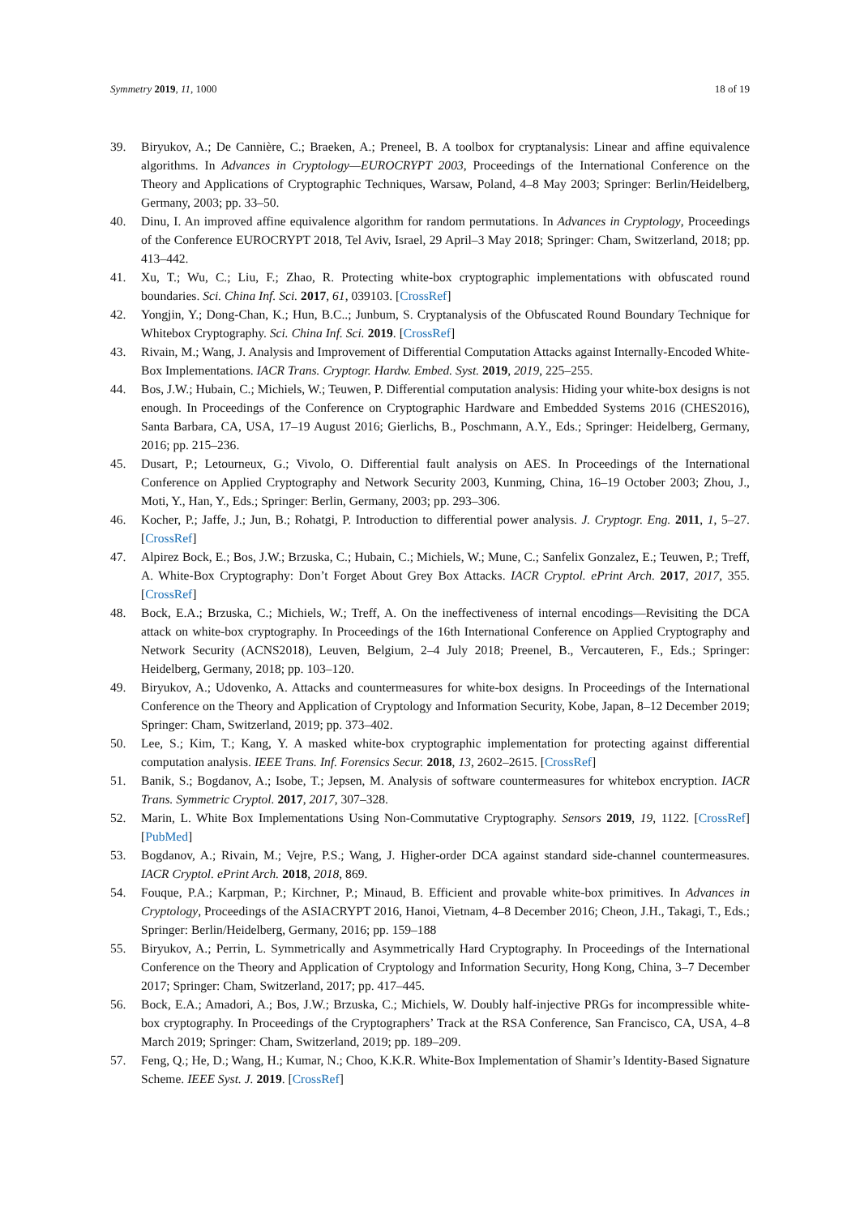Symmetry 2019, 11, 1000 18 of 19
39. Biryukov, A.; De Cannière, C.; Braeken, A.; Preneel, B. A toolbox for cryptanalysis: Linear and affine equivalence algorithms. In Advances in Cryptology—EUROCRYPT 2003, Proceedings of the International Conference on the Theory and Applications of Cryptographic Techniques, Warsaw, Poland, 4–8 May 2003; Springer: Berlin/Heidelberg, Germany, 2003; pp. 33–50.
40. Dinu, I. An improved affine equivalence algorithm for random permutations. In Advances in Cryptology, Proceedings of the Conference EUROCRYPT 2018, Tel Aviv, Israel, 29 April–3 May 2018; Springer: Cham, Switzerland, 2018; pp. 413–442.
41. Xu, T.; Wu, C.; Liu, F.; Zhao, R. Protecting white-box cryptographic implementations with obfuscated round boundaries. Sci. China Inf. Sci. 2017, 61, 039103. [CrossRef]
42. Yongjin, Y.; Dong-Chan, K.; Hun, B.C..; Junbum, S. Cryptanalysis of the Obfuscated Round Boundary Technique for Whitebox Cryptography. Sci. China Inf. Sci. 2019. [CrossRef]
43. Rivain, M.; Wang, J. Analysis and Improvement of Differential Computation Attacks against Internally-Encoded White-Box Implementations. IACR Trans. Cryptogr. Hardw. Embed. Syst. 2019, 2019, 225–255.
44. Bos, J.W.; Hubain, C.; Michiels, W.; Teuwen, P. Differential computation analysis: Hiding your white-box designs is not enough. In Proceedings of the Conference on Cryptographic Hardware and Embedded Systems 2016 (CHES2016), Santa Barbara, CA, USA, 17–19 August 2016; Gierlichs, B., Poschmann, A.Y., Eds.; Springer: Heidelberg, Germany, 2016; pp. 215–236.
45. Dusart, P.; Letourneux, G.; Vivolo, O. Differential fault analysis on AES. In Proceedings of the International Conference on Applied Cryptography and Network Security 2003, Kunming, China, 16–19 October 2003; Zhou, J., Moti, Y., Han, Y., Eds.; Springer: Berlin, Germany, 2003; pp. 293–306.
46. Kocher, P.; Jaffe, J.; Jun, B.; Rohatgi, P. Introduction to differential power analysis. J. Cryptogr. Eng. 2011, 1, 5–27. [CrossRef]
47. Alpirez Bock, E.; Bos, J.W.; Brzuska, C.; Hubain, C.; Michiels, W.; Mune, C.; Sanfelix Gonzalez, E.; Teuwen, P.; Treff, A. White-Box Cryptography: Don’t Forget About Grey Box Attacks. IACR Cryptol. ePrint Arch. 2017, 2017, 355. [CrossRef]
48. Bock, E.A.; Brzuska, C.; Michiels, W.; Treff, A. On the ineffectiveness of internal encodings—Revisiting the DCA attack on white-box cryptography. In Proceedings of the 16th International Conference on Applied Cryptography and Network Security (ACNS2018), Leuven, Belgium, 2–4 July 2018; Preenel, B., Vercauteren, F., Eds.; Springer: Heidelberg, Germany, 2018; pp. 103–120.
49. Biryukov, A.; Udovenko, A. Attacks and countermeasures for white-box designs. In Proceedings of the International Conference on the Theory and Application of Cryptology and Information Security, Kobe, Japan, 8–12 December 2019; Springer: Cham, Switzerland, 2019; pp. 373–402.
50. Lee, S.; Kim, T.; Kang, Y. A masked white-box cryptographic implementation for protecting against differential computation analysis. IEEE Trans. Inf. Forensics Secur. 2018, 13, 2602–2615. [CrossRef]
51. Banik, S.; Bogdanov, A.; Isobe, T.; Jepsen, M. Analysis of software countermeasures for whitebox encryption. IACR Trans. Symmetric Cryptol. 2017, 2017, 307–328.
52. Marin, L. White Box Implementations Using Non-Commutative Cryptography. Sensors 2019, 19, 1122. [CrossRef] [PubMed]
53. Bogdanov, A.; Rivain, M.; Vejre, P.S.; Wang, J. Higher-order DCA against standard side-channel countermeasures. IACR Cryptol. ePrint Arch. 2018, 2018, 869.
54. Fouque, P.A.; Karpman, P.; Kirchner, P.; Minaud, B. Efficient and provable white-box primitives. In Advances in Cryptology, Proceedings of the ASIACRYPT 2016, Hanoi, Vietnam, 4–8 December 2016; Cheon, J.H., Takagi, T., Eds.; Springer: Berlin/Heidelberg, Germany, 2016; pp. 159–188
55. Biryukov, A.; Perrin, L. Symmetrically and Asymmetrically Hard Cryptography. In Proceedings of the International Conference on the Theory and Application of Cryptology and Information Security, Hong Kong, China, 3–7 December 2017; Springer: Cham, Switzerland, 2017; pp. 417–445.
56. Bock, E.A.; Amadori, A.; Bos, J.W.; Brzuska, C.; Michiels, W. Doubly half-injective PRGs for incompressible white-box cryptography. In Proceedings of the Cryptographers’ Track at the RSA Conference, San Francisco, CA, USA, 4–8 March 2019; Springer: Cham, Switzerland, 2019; pp. 189–209.
57. Feng, Q.; He, D.; Wang, H.; Kumar, N.; Choo, K.K.R. White-Box Implementation of Shamir’s Identity-Based Signature Scheme. IEEE Syst. J. 2019. [CrossRef]